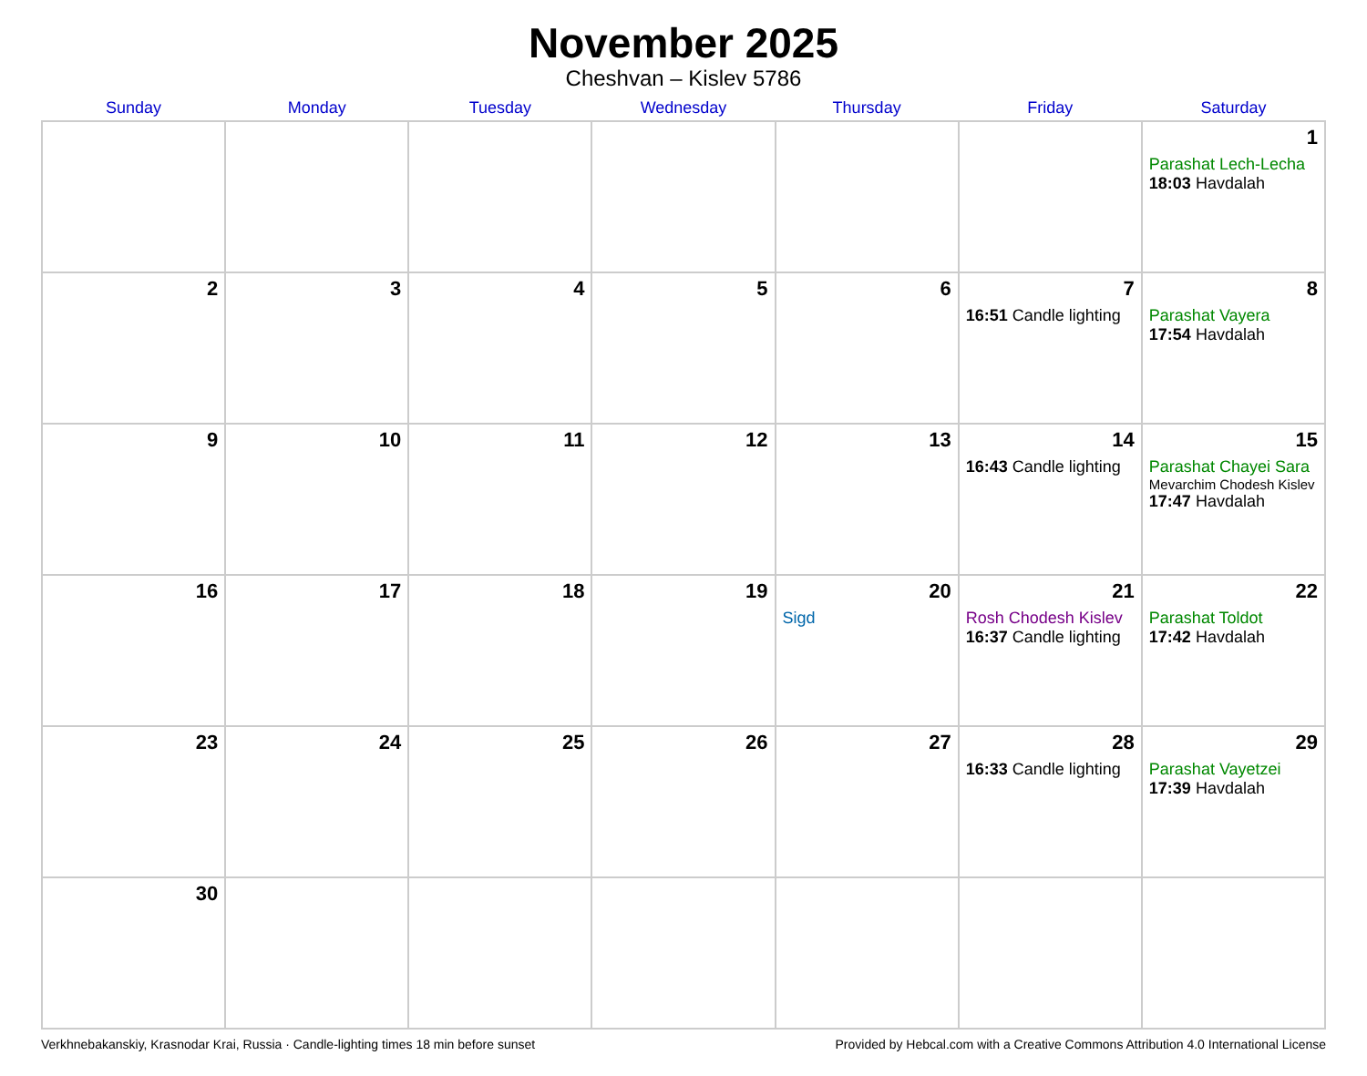November 2025
Cheshvan – Kislev 5786
| Sunday | Monday | Tuesday | Wednesday | Thursday | Friday | Saturday |
| --- | --- | --- | --- | --- | --- | --- |
| | | | | | | 1 Parashat Lech-Lecha 18:03 Havdalah |
| 2 | 3 | 4 | 5 | 6 | 7 16:51 Candle lighting | 8 Parashat Vayera 17:54 Havdalah |
| 9 | 10 | 11 | 12 | 13 | 14 16:43 Candle lighting | 15 Parashat Chayei Sara Mevarchim Chodesh Kislev 17:47 Havdalah |
| 16 | 17 | 18 | 19 | 20 Sigd | 21 Rosh Chodesh Kislev 16:37 Candle lighting | 22 Parashat Toldot 17:42 Havdalah |
| 23 | 24 | 25 | 26 | 27 | 28 16:33 Candle lighting | 29 Parashat Vayetzei 17:39 Havdalah |
| 30 | | | | | | |
Verkhnebakanskiy, Krasnodar Krai, Russia · Candle-lighting times 18 min before sunset Provided by Hebcal.com with a Creative Commons Attribution 4.0 International License